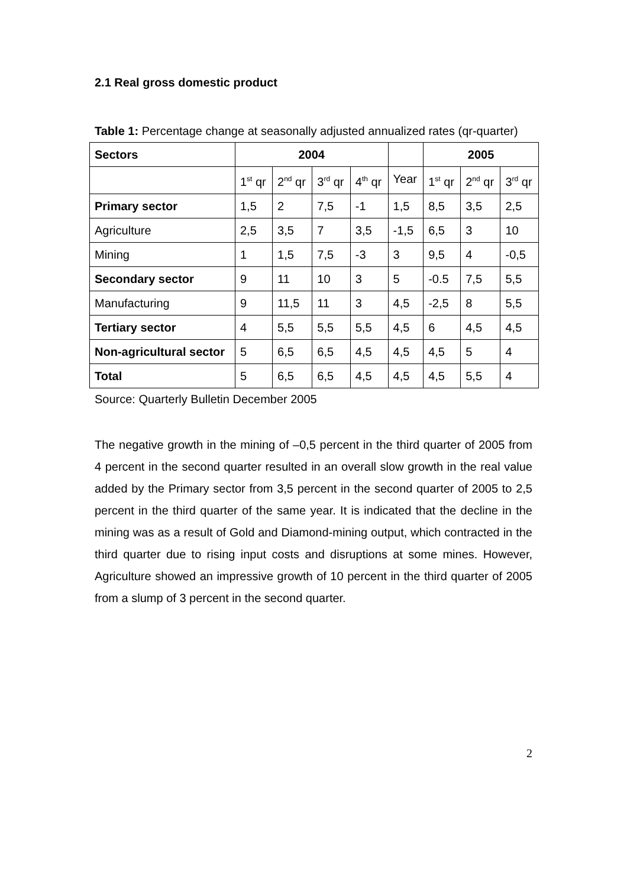2.1 Real gross domestic product
Table 1: Percentage change at seasonally adjusted annualized rates (qr-quarter)
| Sectors | 2004 | | | | | 2005 | | |
| | 1<sup>st</sup> qr | 2<sup>nd</sup> qr | 3<sup>rd</sup> qr | 4<sup>th</sup> qr | Year | 1<sup>st</sup> qr | 2<sup>nd</sup> qr | 3<sup>rd</sup> qr |
| Primary sector | 1,5 | 2 | 7,5 | -1 | 1,5 | 8,5 | 3,5 | 2,5 |
| Agriculture | 2,5 | 3,5 | 7 | 3,5 | -1,5 | 6,5 | 3 | 10 |
| Mining | 1 | 1,5 | 7,5 | -3 | 3 | 9,5 | 4 | -0,5 |
| Secondary sector | 9 | 11 | 10 | 3 | 5 | -0.5 | 7,5 | 5,5 |
| Manufacturing | 9 | 11,5 | 11 | 3 | 4,5 | -2,5 | 8 | 5,5 |
| Tertiary sector | 4 | 5,5 | 5,5 | 5,5 | 4,5 | 6 | 4,5 | 4,5 |
| Non-agricultural sector | 5 | 6,5 | 6,5 | 4,5 | 4,5 | 4,5 | 5 | 4 |
| Total | 5 | 6,5 | 6,5 | 4,5 | 4,5 | 4,5 | 5,5 | 4 |
Source: Quarterly Bulletin December 2005
The negative growth in the mining of –0,5 percent in the third quarter of 2005 from 4 percent in the second quarter resulted in an overall slow growth in the real value added by the Primary sector from 3,5 percent in the second quarter of 2005 to 2,5 percent in the third quarter of the same year. It is indicated that the decline in the mining was as a result of Gold and Diamond-mining output, which contracted in the third quarter due to rising input costs and disruptions at some mines. However, Agriculture showed an impressive growth of 10 percent in the third quarter of 2005 from a slump of 3 percent in the second quarter.
2